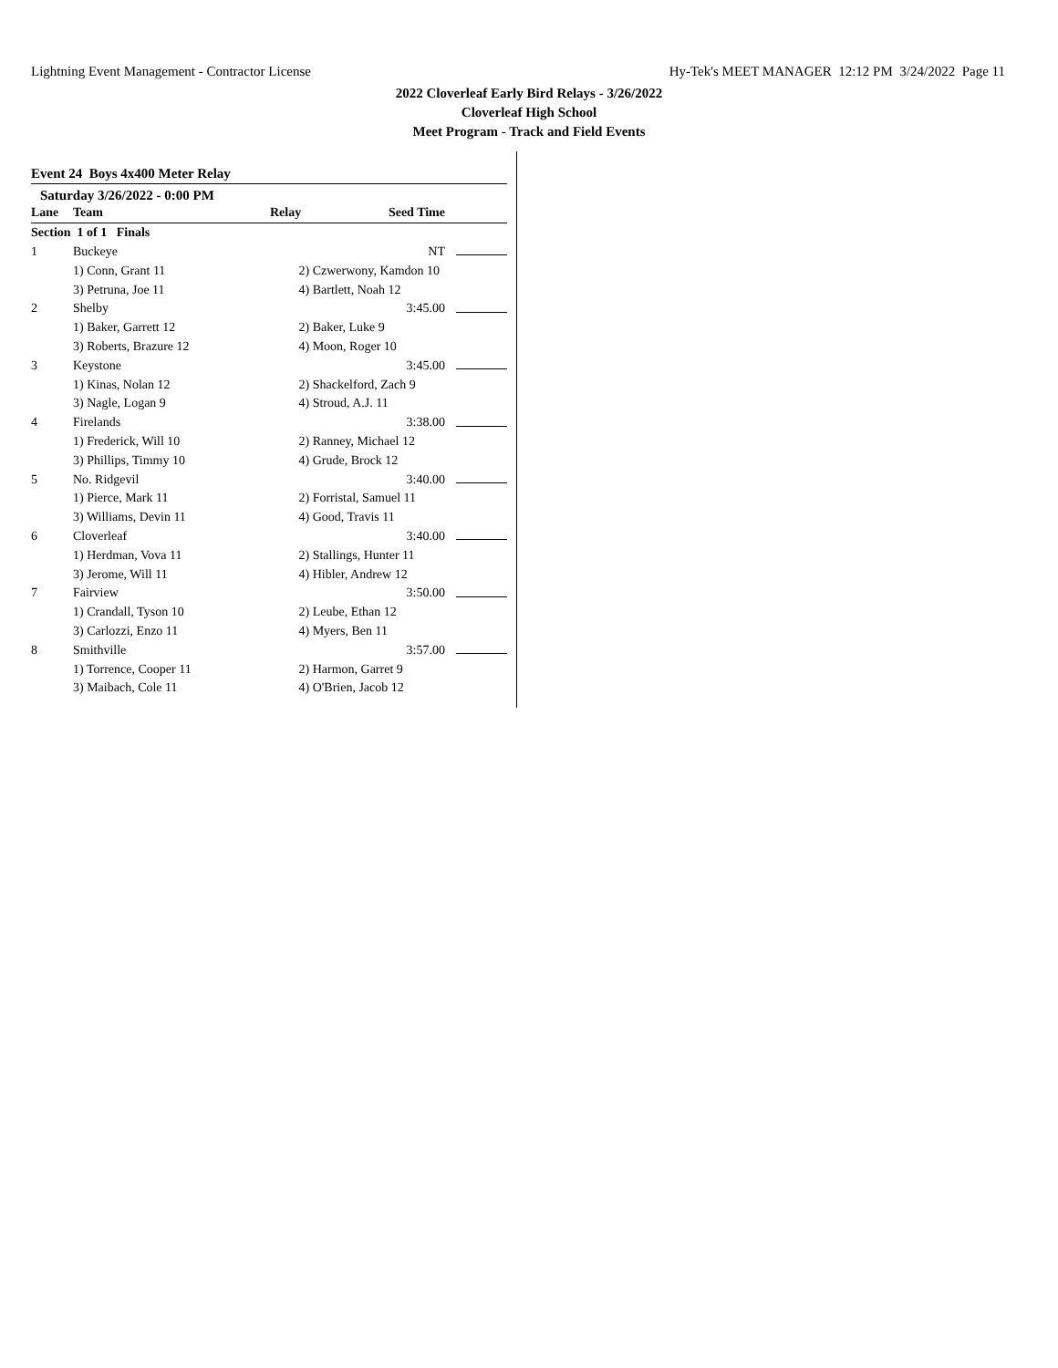Lightning Event Management - Contractor License Hy-Tek's MEET MANAGER 12:12 PM 3/24/2022 Page 11
2022 Cloverleaf Early Bird Relays - 3/26/2022
Cloverleaf High School
Meet Program - Track and Field Events
Event 24 Boys 4x400 Meter Relay
Saturday 3/26/2022 - 0:00 PM
| Lane | Team | Relay | Seed Time | |
| --- | --- | --- | --- | --- |
| Section 1 of 1 Finals | | | | |
| 1 | Buckeye | | NT | |
| | 1) Conn, Grant 11 | 2) Czwerwony, Kamdon 10 | | |
| | 3) Petruna, Joe 11 | 4) Bartlett, Noah 12 | | |
| 2 | Shelby | | 3:45.00 | |
| | 1) Baker, Garrett 12 | 2) Baker, Luke 9 | | |
| | 3) Roberts, Brazure 12 | 4) Moon, Roger 10 | | |
| 3 | Keystone | | 3:45.00 | |
| | 1) Kinas, Nolan 12 | 2) Shackelford, Zach 9 | | |
| | 3) Nagle, Logan 9 | 4) Stroud, A.J. 11 | | |
| 4 | Firelands | | 3:38.00 | |
| | 1) Frederick, Will 10 | 2) Ranney, Michael 12 | | |
| | 3) Phillips, Timmy 10 | 4) Grude, Brock 12 | | |
| 5 | No. Ridgevil | | 3:40.00 | |
| | 1) Pierce, Mark 11 | 2) Forristal, Samuel 11 | | |
| | 3) Williams, Devin 11 | 4) Good, Travis 11 | | |
| 6 | Cloverleaf | | 3:40.00 | |
| | 1) Herdman, Vova 11 | 2) Stallings, Hunter 11 | | |
| | 3) Jerome, Will 11 | 4) Hibler, Andrew 12 | | |
| 7 | Fairview | | 3:50.00 | |
| | 1) Crandall, Tyson 10 | 2) Leube, Ethan 12 | | |
| | 3) Carlozzi, Enzo 11 | 4) Myers, Ben 11 | | |
| 8 | Smithville | | 3:57.00 | |
| | 1) Torrence, Cooper 11 | 2) Harmon, Garret 9 | | |
| | 3) Maibach, Cole 11 | 4) O'Brien, Jacob 12 | | |